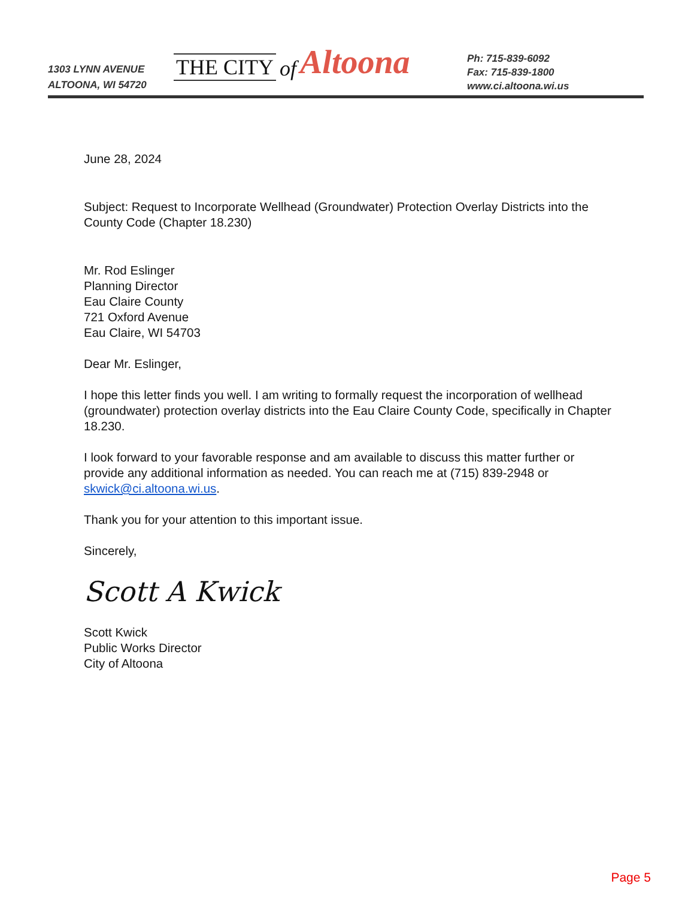1303 LYNN AVENUE
ALTOONA, WI 54720
THE CITY of Altoona
Ph: 715-839-6092
Fax: 715-839-1800
www.ci.altoona.wi.us
June 28, 2024
Subject: Request to Incorporate Wellhead (Groundwater) Protection Overlay Districts into the County Code (Chapter 18.230)
Mr. Rod Eslinger
Planning Director
Eau Claire County
721 Oxford Avenue
Eau Claire, WI 54703
Dear Mr. Eslinger,
I hope this letter finds you well. I am writing to formally request the incorporation of wellhead (groundwater) protection overlay districts into the Eau Claire County Code, specifically in Chapter 18.230.
I look forward to your favorable response and am available to discuss this matter further or provide any additional information as needed. You can reach me at (715) 839-2948 or skwick@ci.altoona.wi.us.
Thank you for your attention to this important issue.
Sincerely,
Scott A Kwick
Scott Kwick
Public Works Director
City of Altoona
Page 5